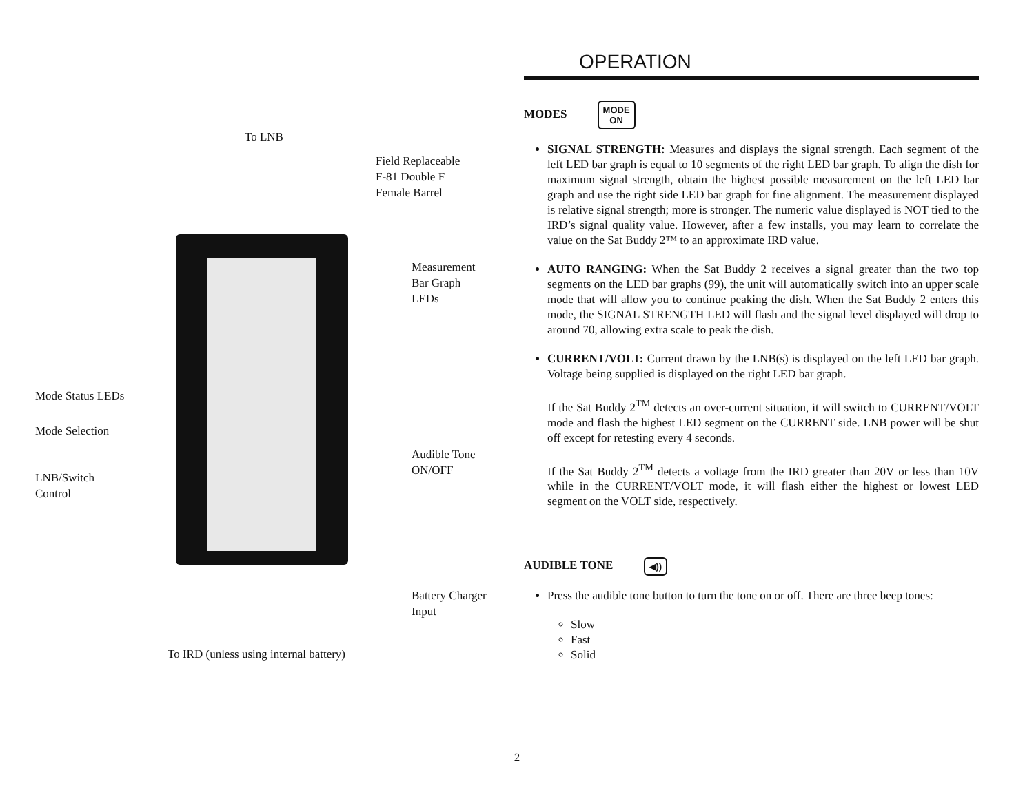To LNB
Field Replaceable
F-81 Double F
Female Barrel
Measurement
Bar Graph
LEDs
Mode Status LEDs
Mode Selection
Audible Tone
ON/OFF
LNB/Switch
Control
Battery Charger
Input
To IRD (unless using internal battery)
OPERATION
MODES MODE
ON
SIGNAL STRENGTH: Measures and displays the signal strength. Each segment of the left LED bar graph is equal to 10 segments of the right LED bar graph. To align the dish for maximum signal strength, obtain the highest possible measurement on the left LED bar graph and use the right side LED bar graph for fine alignment. The measurement displayed is relative signal strength; more is stronger. The numeric value displayed is NOT tied to the IRD’s signal quality value. However, after a few installs, you may learn to correlate the value on the Sat Buddy 2™ to an approximate IRD value.
AUTO RANGING: When the Sat Buddy 2 receives a signal greater than the two top segments on the LED bar graphs (99), the unit will automatically switch into an upper scale mode that will allow you to continue peaking the dish. When the Sat Buddy 2 enters this mode, the SIGNAL STRENGTH LED will flash and the signal level displayed will drop to around 70, allowing extra scale to peak the dish.
CURRENT/VOLT: Current drawn by the LNB(s) is displayed on the left LED bar graph. Voltage being supplied is displayed on the right LED bar graph.
If the Sat Buddy 2<sup>TM</sup> detects an over-current situation, it will switch to CURRENT/VOLT mode and flash the highest LED segment on the CURRENT side. LNB power will be shut off except for retesting every 4 seconds.
If the Sat Buddy 2<sup>TM</sup> detects a voltage from the IRD greater than 20V or less than 10V while in the CURRENT/VOLT mode, it will flash either the highest or lowest LED segment on the VOLT side, respectively.
AUDIBLE TONE ◀))
Press the audible tone button to turn the tone on or off. There are three beep tones:
Slow
Fast
Solid
2